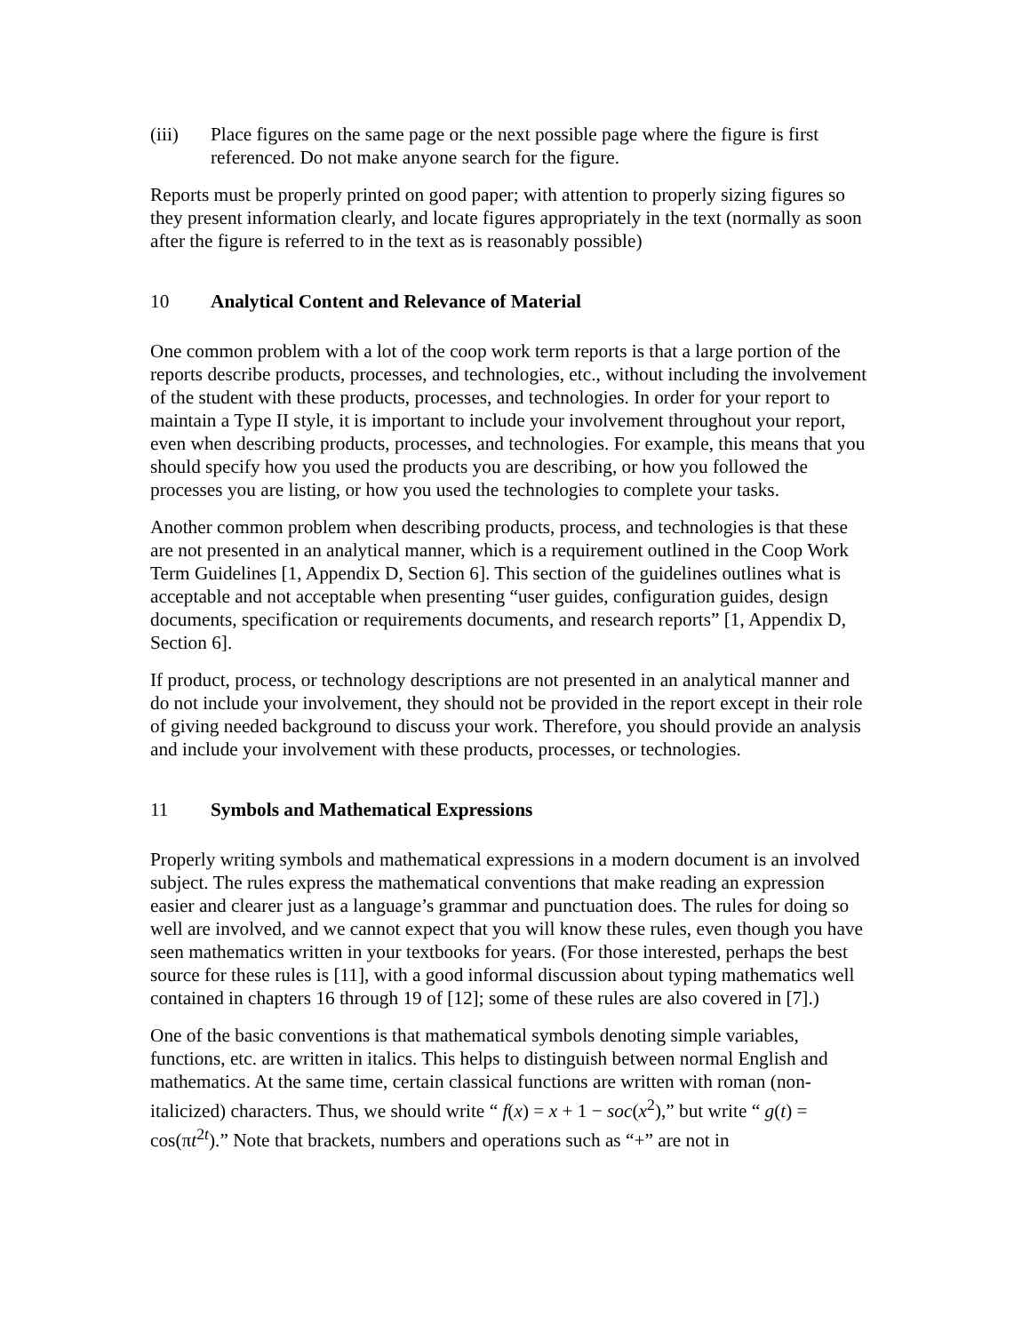(iii) Place figures on the same page or the next possible page where the figure is first referenced. Do not make anyone search for the figure.
Reports must be properly printed on good paper; with attention to properly sizing figures so they present information clearly, and locate figures appropriately in the text (normally as soon after the figure is referred to in the text as is reasonably possible)
10 Analytical Content and Relevance of Material
One common problem with a lot of the coop work term reports is that a large portion of the reports describe products, processes, and technologies, etc., without including the involvement of the student with these products, processes, and technologies. In order for your report to maintain a Type II style, it is important to include your involvement throughout your report, even when describing products, processes, and technologies. For example, this means that you should specify how you used the products you are describing, or how you followed the processes you are listing, or how you used the technologies to complete your tasks.
Another common problem when describing products, process, and technologies is that these are not presented in an analytical manner, which is a requirement outlined in the Coop Work Term Guidelines [1, Appendix D, Section 6]. This section of the guidelines outlines what is acceptable and not acceptable when presenting “user guides, configuration guides, design documents, specification or requirements documents, and research reports” [1, Appendix D, Section 6].
If product, process, or technology descriptions are not presented in an analytical manner and do not include your involvement, they should not be provided in the report except in their role of giving needed background to discuss your work. Therefore, you should provide an analysis and include your involvement with these products, processes, or technologies.
11 Symbols and Mathematical Expressions
Properly writing symbols and mathematical expressions in a modern document is an involved subject. The rules express the mathematical conventions that make reading an expression easier and clearer just as a language’s grammar and punctuation does. The rules for doing so well are involved, and we cannot expect that you will know these rules, even though you have seen mathematics written in your textbooks for years. (For those interested, perhaps the best source for these rules is [11], with a good informal discussion about typing mathematics well contained in chapters 16 through 19 of [12]; some of these rules are also covered in [7].)
One of the basic conventions is that mathematical symbols denoting simple variables, functions, etc. are written in italics. This helps to distinguish between normal English and mathematics. At the same time, certain classical functions are written with roman (non-italicized) characters. Thus, we should write “ f(x) = x + 1 − soc(x<sup>2</sup>),” but write “ g(t) = cos(πt<sup>2t</sup>).” Note that brackets, numbers and operations such as “+” are not in